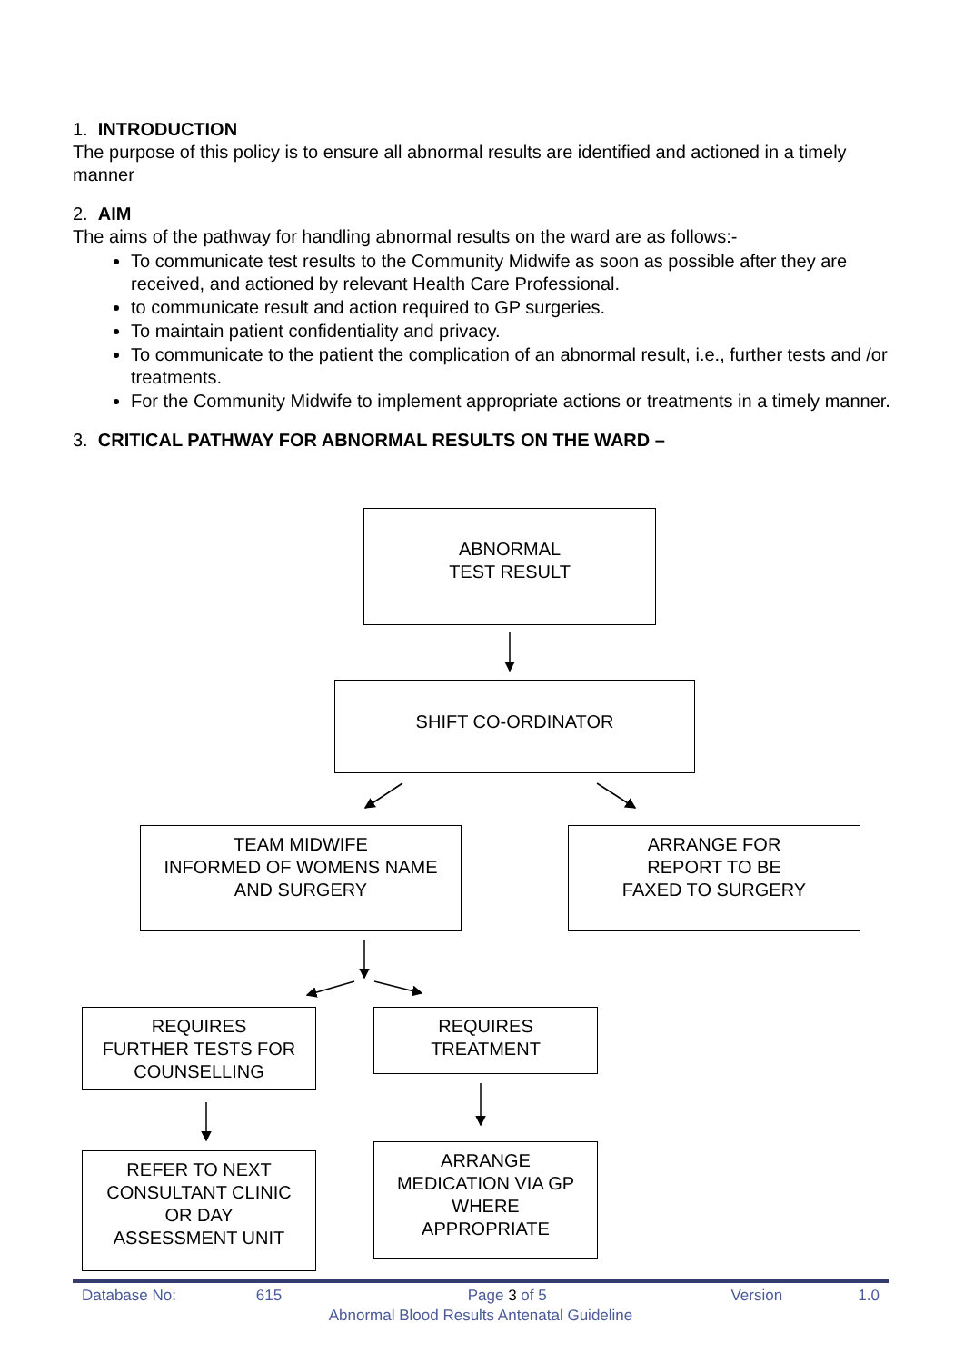1. INTRODUCTION
The purpose of this policy is to ensure all abnormal results are identified and actioned in a timely manner
2. AIM
The aims of the pathway for handling abnormal results on the ward are as follows:-
To communicate test results to the Community Midwife as soon as possible after they are received, and actioned by relevant Health Care Professional.
to communicate result and action required to GP surgeries.
To maintain patient confidentiality and privacy.
To communicate to the patient the complication of an abnormal result, i.e., further tests and /or treatments.
For the Community Midwife to implement appropriate actions or treatments in a timely manner.
3. CRITICAL PATHWAY FOR ABNORMAL RESULTS ON THE WARD –
ABNORMAL
TEST RESULT
SHIFT CO-ORDINATOR
TEAM MIDWIFE
INFORMED OF WOMENS NAME
AND SURGERY
ARRANGE FOR
REPORT TO BE
FAXED TO SURGERY
REQUIRES
FURTHER TESTS FOR
COUNSELLING
REQUIRES
TREATMENT
REFER TO NEXT
CONSULTANT CLINIC
OR DAY
ASSESSMENT UNIT
ARRANGE
MEDICATION VIA GP
WHERE
APPROPRIATE
Database No: 615 Page 3 of 5 Version 1.0
Abnormal Blood Results Antenatal Guideline